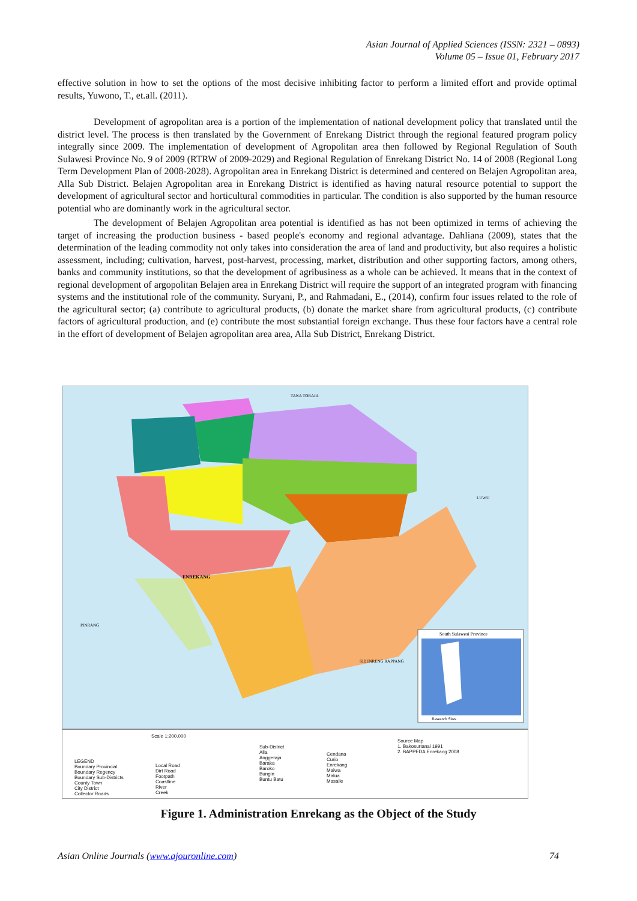Asian Journal of Applied Sciences (ISSN: 2321 – 0893)
Volume 05 – Issue 01, February 2017
effective solution in how to set the options of the most decisive inhibiting factor to perform a limited effort and provide optimal results, Yuwono, T., et.all. (2011).
Development of agropolitan area is a portion of the implementation of national development policy that translated until the district level. The process is then translated by the Government of Enrekang District through the regional featured program policy integrally since 2009. The implementation of development of Agropolitan area then followed by Regional Regulation of South Sulawesi Province No. 9 of 2009 (RTRW of 2009-2029) and Regional Regulation of Enrekang District No. 14 of 2008 (Regional Long Term Development Plan of 2008-2028). Agropolitan area in Enrekang District is determined and centered on Belajen Agropolitan area, Alla Sub District. Belajen Agropolitan area in Enrekang District is identified as having natural resource potential to support the development of agricultural sector and horticultural commodities in particular. The condition is also supported by the human resource potential who are dominantly work in the agricultural sector.
The development of Belajen Agropolitan area potential is identified as has not been optimized in terms of achieving the target of increasing the production business - based people's economy and regional advantage. Dahliana (2009), states that the determination of the leading commodity not only takes into consideration the area of land and productivity, but also requires a holistic assessment, including; cultivation, harvest, post-harvest, processing, market, distribution and other supporting factors, among others, banks and community institutions, so that the development of agribusiness as a whole can be achieved. It means that in the context of regional development of argopolitan Belajen area in Enrekang District will require the support of an integrated program with financing systems and the institutional role of the community. Suryani, P., and Rahmadani, E., (2014), confirm four issues related to the role of the agricultural sector; (a) contribute to agricultural products, (b) donate the market share from agricultural products, (c) contribute factors of agricultural production, and (e) contribute the most substantial foreign exchange. Thus these four factors have a central role in the effort of development of Belajen agropolitan area area, Alla Sub District, Enrekang District.
TANA TORAJA
ENREKANG
PINRANG
LUWU
SIDENRENG RAPPANG
South Sulawesi Province
Research Sites
Scale 1:200.000
LEGEND
Boundary Provincial
Boundary Regency
Boundary Sub-Districts
County Town
City District
Collector Roads
Local Road
Dirt Road
Footpath
Coastline
River
Creek
Sub-District
Alla
Anggeraja
Baraka
Baroko
Bungin
Buntu Batu
Cendana
Curio
Enrekang
Maiwa
Malua
Masalle
Source Map
1. Bakosurtanal 1991
2. BAPPEDA Enrekang 2008
Figure 1. Administration Enrekang as the Object of the Study
Asian Online Journals (www.ajouronline.com) 74